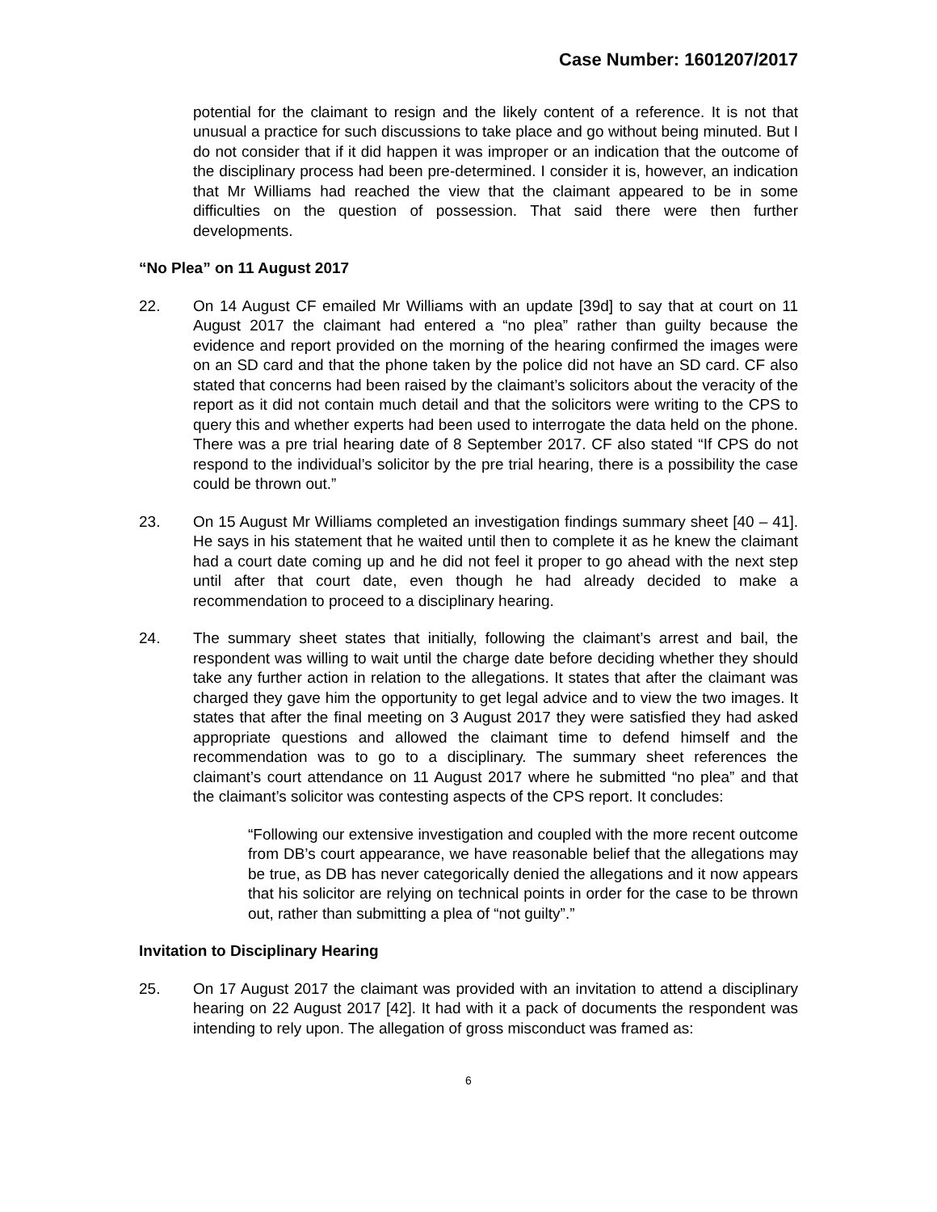Case Number: 1601207/2017
potential for the claimant to resign and the likely content of a reference. It is not that unusual a practice for such discussions to take place and go without being minuted. But I do not consider that if it did happen it was improper or an indication that the outcome of the disciplinary process had been pre-determined. I consider it is, however, an indication that Mr Williams had reached the view that the claimant appeared to be in some difficulties on the question of possession. That said there were then further developments.
“No Plea” on 11 August 2017
22. On 14 August CF emailed Mr Williams with an update [39d] to say that at court on 11 August 2017 the claimant had entered a “no plea” rather than guilty because the evidence and report provided on the morning of the hearing confirmed the images were on an SD card and that the phone taken by the police did not have an SD card. CF also stated that concerns had been raised by the claimant’s solicitors about the veracity of the report as it did not contain much detail and that the solicitors were writing to the CPS to query this and whether experts had been used to interrogate the data held on the phone. There was a pre trial hearing date of 8 September 2017. CF also stated “If CPS do not respond to the individual’s solicitor by the pre trial hearing, there is a possibility the case could be thrown out.”
23. On 15 August Mr Williams completed an investigation findings summary sheet [40 – 41]. He says in his statement that he waited until then to complete it as he knew the claimant had a court date coming up and he did not feel it proper to go ahead with the next step until after that court date, even though he had already decided to make a recommendation to proceed to a disciplinary hearing.
24. The summary sheet states that initially, following the claimant’s arrest and bail, the respondent was willing to wait until the charge date before deciding whether they should take any further action in relation to the allegations. It states that after the claimant was charged they gave him the opportunity to get legal advice and to view the two images. It states that after the final meeting on 3 August 2017 they were satisfied they had asked appropriate questions and allowed the claimant time to defend himself and the recommendation was to go to a disciplinary. The summary sheet references the claimant’s court attendance on 11 August 2017 where he submitted “no plea” and that the claimant’s solicitor was contesting aspects of the CPS report. It concludes:
“Following our extensive investigation and coupled with the more recent outcome from DB’s court appearance, we have reasonable belief that the allegations may be true, as DB has never categorically denied the allegations and it now appears that his solicitor are relying on technical points in order for the case to be thrown out, rather than submitting a plea of “not guilty”.”
Invitation to Disciplinary Hearing
25. On 17 August 2017 the claimant was provided with an invitation to attend a disciplinary hearing on 22 August 2017 [42]. It had with it a pack of documents the respondent was intending to rely upon. The allegation of gross misconduct was framed as:
6